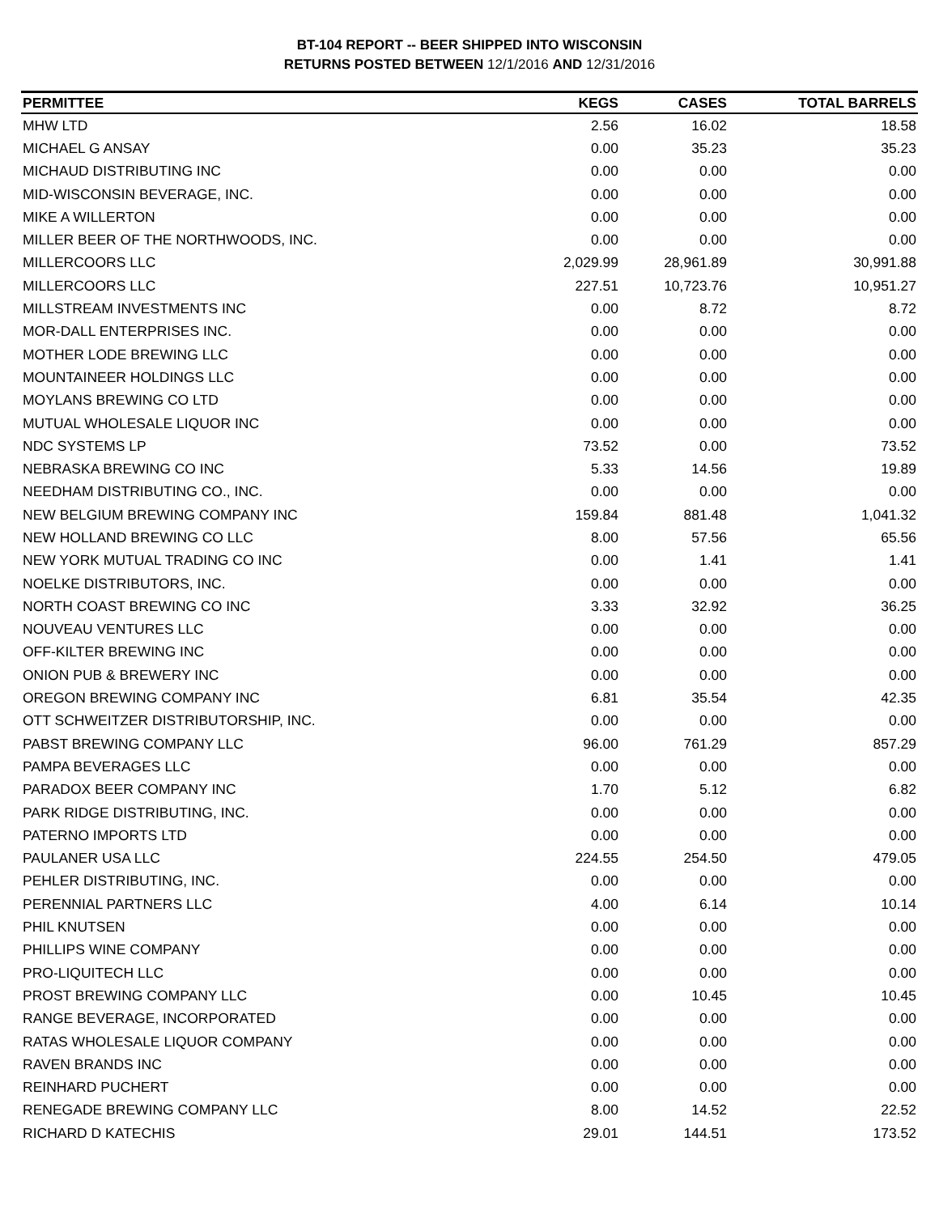BT-104 REPORT -- BEER SHIPPED INTO WISCONSIN
RETURNS POSTED BETWEEN 12/1/2016 AND 12/31/2016
| PERMITTEE | KEGS | CASES | TOTAL BARRELS |
| --- | --- | --- | --- |
| MHW LTD | 2.56 | 16.02 | 18.58 |
| MICHAEL G ANSAY | 0.00 | 35.23 | 35.23 |
| MICHAUD DISTRIBUTING INC | 0.00 | 0.00 | 0.00 |
| MID-WISCONSIN BEVERAGE, INC. | 0.00 | 0.00 | 0.00 |
| MIKE A WILLERTON | 0.00 | 0.00 | 0.00 |
| MILLER BEER OF THE NORTHWOODS, INC. | 0.00 | 0.00 | 0.00 |
| MILLERCOORS LLC | 2,029.99 | 28,961.89 | 30,991.88 |
| MILLERCOORS LLC | 227.51 | 10,723.76 | 10,951.27 |
| MILLSTREAM INVESTMENTS INC | 0.00 | 8.72 | 8.72 |
| MOR-DALL ENTERPRISES INC. | 0.00 | 0.00 | 0.00 |
| MOTHER LODE BREWING LLC | 0.00 | 0.00 | 0.00 |
| MOUNTAINEER HOLDINGS LLC | 0.00 | 0.00 | 0.00 |
| MOYLANS BREWING CO LTD | 0.00 | 0.00 | 0.00 |
| MUTUAL WHOLESALE LIQUOR INC | 0.00 | 0.00 | 0.00 |
| NDC SYSTEMS LP | 73.52 | 0.00 | 73.52 |
| NEBRASKA BREWING CO INC | 5.33 | 14.56 | 19.89 |
| NEEDHAM DISTRIBUTING CO., INC. | 0.00 | 0.00 | 0.00 |
| NEW BELGIUM BREWING COMPANY INC | 159.84 | 881.48 | 1,041.32 |
| NEW HOLLAND BREWING CO LLC | 8.00 | 57.56 | 65.56 |
| NEW YORK MUTUAL TRADING CO INC | 0.00 | 1.41 | 1.41 |
| NOELKE DISTRIBUTORS, INC. | 0.00 | 0.00 | 0.00 |
| NORTH COAST BREWING CO INC | 3.33 | 32.92 | 36.25 |
| NOUVEAU VENTURES LLC | 0.00 | 0.00 | 0.00 |
| OFF-KILTER BREWING INC | 0.00 | 0.00 | 0.00 |
| ONION PUB & BREWERY INC | 0.00 | 0.00 | 0.00 |
| OREGON BREWING COMPANY INC | 6.81 | 35.54 | 42.35 |
| OTT SCHWEITZER DISTRIBUTORSHIP, INC. | 0.00 | 0.00 | 0.00 |
| PABST BREWING COMPANY LLC | 96.00 | 761.29 | 857.29 |
| PAMPA BEVERAGES LLC | 0.00 | 0.00 | 0.00 |
| PARADOX BEER COMPANY INC | 1.70 | 5.12 | 6.82 |
| PARK RIDGE DISTRIBUTING, INC. | 0.00 | 0.00 | 0.00 |
| PATERNO IMPORTS LTD | 0.00 | 0.00 | 0.00 |
| PAULANER USA LLC | 224.55 | 254.50 | 479.05 |
| PEHLER DISTRIBUTING, INC. | 0.00 | 0.00 | 0.00 |
| PERENNIAL PARTNERS LLC | 4.00 | 6.14 | 10.14 |
| PHIL KNUTSEN | 0.00 | 0.00 | 0.00 |
| PHILLIPS WINE COMPANY | 0.00 | 0.00 | 0.00 |
| PRO-LIQUITECH LLC | 0.00 | 0.00 | 0.00 |
| PROST BREWING COMPANY LLC | 0.00 | 10.45 | 10.45 |
| RANGE BEVERAGE, INCORPORATED | 0.00 | 0.00 | 0.00 |
| RATAS WHOLESALE LIQUOR COMPANY | 0.00 | 0.00 | 0.00 |
| RAVEN BRANDS INC | 0.00 | 0.00 | 0.00 |
| REINHARD PUCHERT | 0.00 | 0.00 | 0.00 |
| RENEGADE BREWING COMPANY LLC | 8.00 | 14.52 | 22.52 |
| RICHARD D KATECHIS | 29.01 | 144.51 | 173.52 |